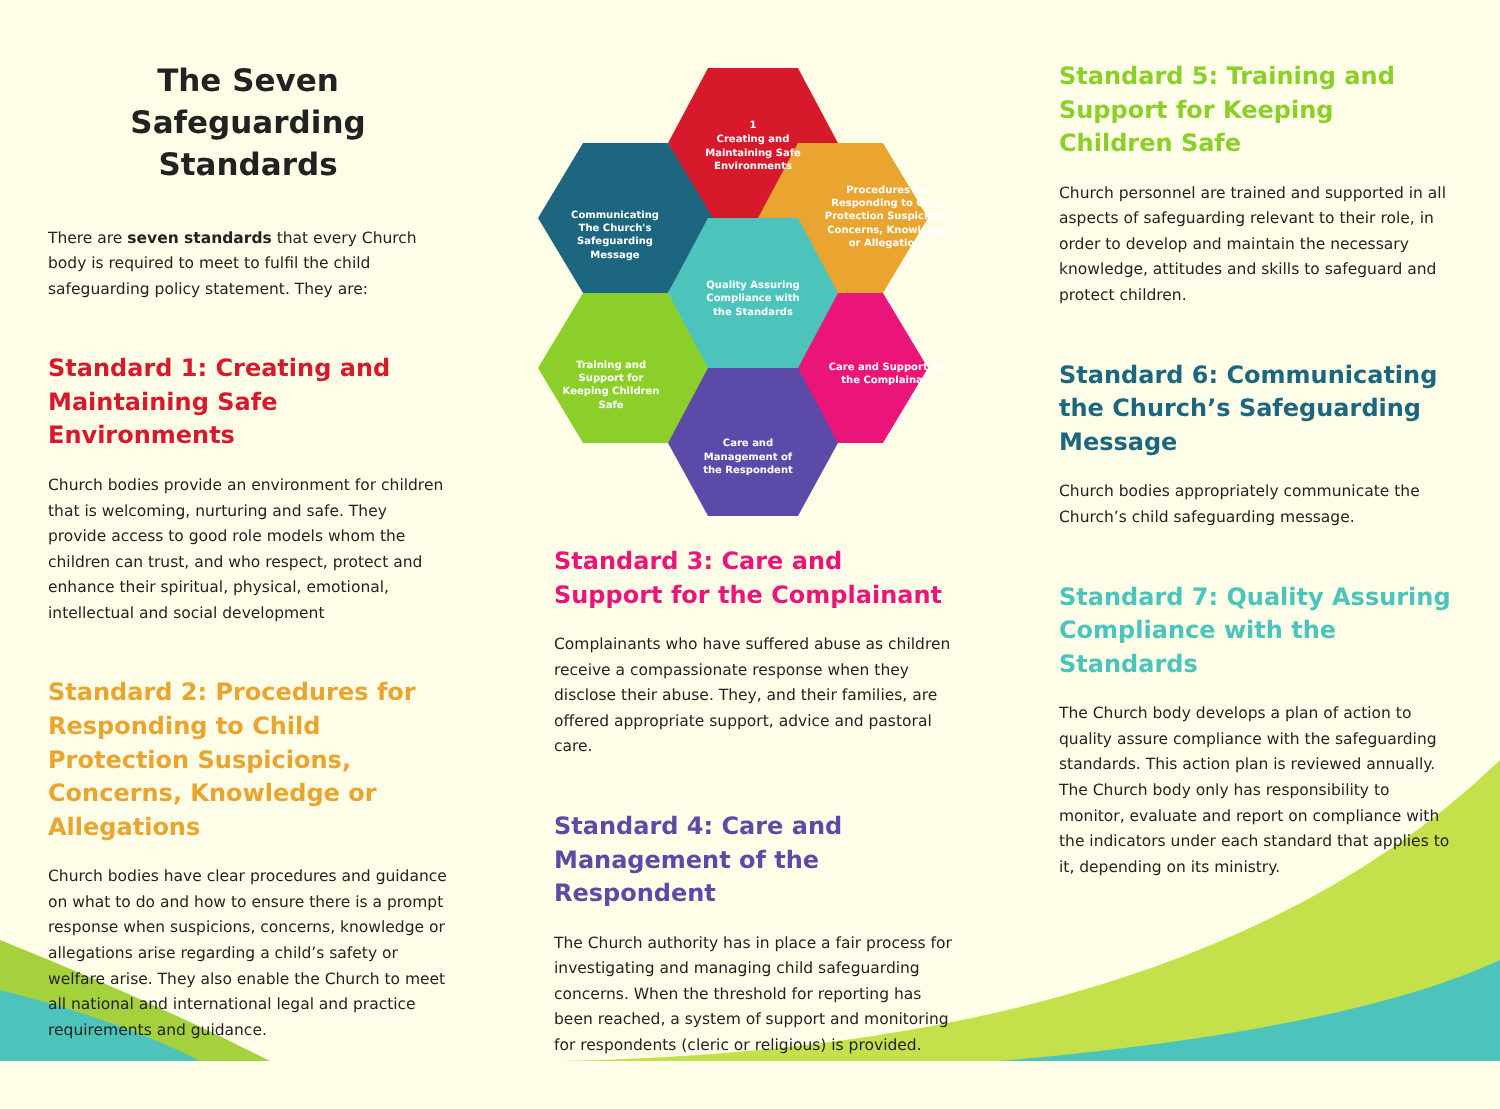The Seven Safeguarding
Standards
There are seven standards that every Church body is required to meet to fulfil the child safeguarding policy statement. They are:
Standard 1: Creating and Maintaining Safe Environments
Church bodies provide an environment for children that is welcoming, nurturing and safe. They provide access to good role models whom the children can trust, and who respect, protect and enhance their spiritual, physical, emotional, intellectual and social development
Standard 2: Procedures for Responding to Child Protection Suspicions, Concerns, Knowledge or Allegations
Church bodies have clear procedures and guidance on what to do and how to ensure there is a prompt response when suspicions, concerns, knowledge or allegations arise regarding a child’s safety or welfare arise. They also enable the Church to meet all national and international legal and practice requirements and guidance.
1
Creating and
Maintaining Safe
Environments
Procedures for
Responding to Child
Protection Suspicions,
Concerns, Knowledge
or Allegations
Communicating
The Church's
Safeguarding
Message
Quality Assuring
Compliance with
the Standards
Training and
Support for
Keeping Children
Safe
Care and Support for
the Complainant
Care and
Management of
the Respondent
Standard 3: Care and Support for the Complainant
Complainants who have suffered abuse as children receive a compassionate response when they disclose their abuse. They, and their families, are offered appropriate support, advice and pastoral care.
Standard 4: Care and Management of the Respondent
The Church authority has in place a fair process for investigating and managing child safeguarding concerns. When the threshold for reporting has been reached, a system of support and monitoring for respondents (cleric or religious) is provided.
Standard 5: Training and Support for Keeping Children Safe
Church personnel are trained and supported in all aspects of safeguarding relevant to their role, in order to develop and maintain the necessary knowledge, attitudes and skills to safeguard and protect children.
Standard 6: Communicating the Church’s Safeguarding Message
Church bodies appropriately communicate the Church’s child safeguarding message.
Standard 7: Quality Assuring Compliance with the Standards
The Church body develops a plan of action to quality assure compliance with the safeguarding standards. This action plan is reviewed annually. The Church body only has responsibility to monitor, evaluate and report on compliance with the indicators under each standard that applies to it, depending on its ministry.